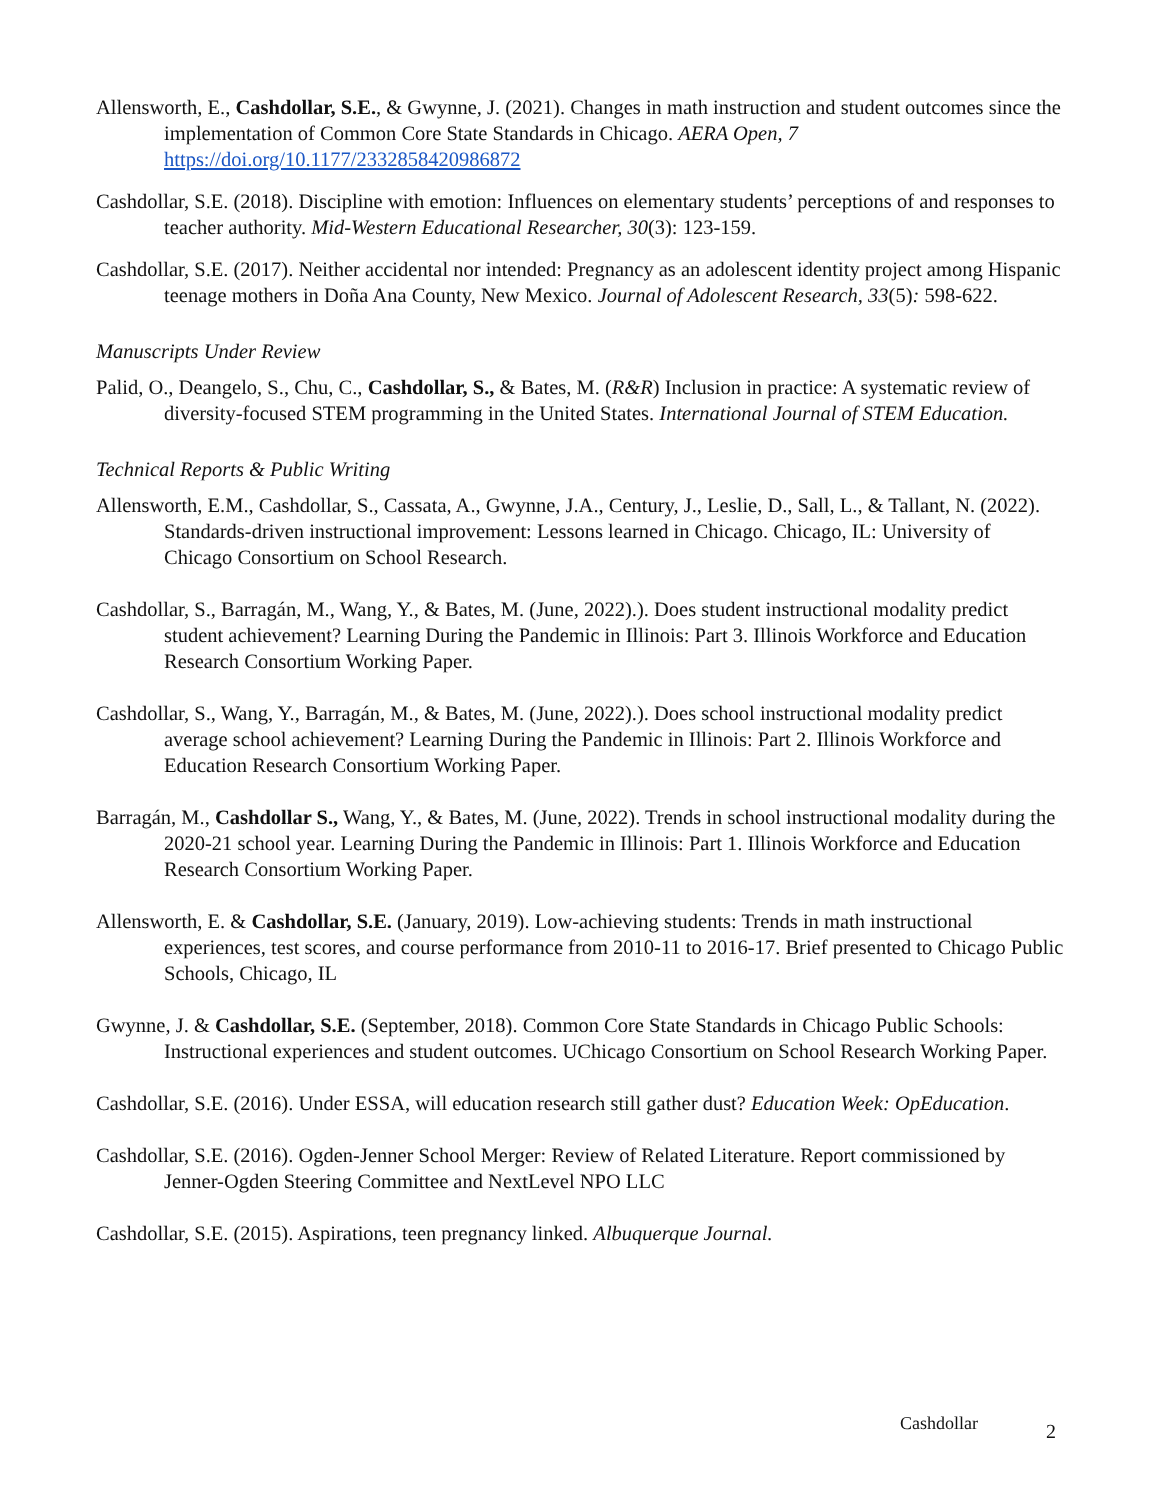Allensworth, E., Cashdollar, S.E., & Gwynne, J. (2021). Changes in math instruction and student outcomes since the implementation of Common Core State Standards in Chicago. AERA Open, 7 https://doi.org/10.1177/2332858420986872
Cashdollar, S.E. (2018). Discipline with emotion: Influences on elementary students’ perceptions of and responses to teacher authority. Mid-Western Educational Researcher, 30(3): 123-159.
Cashdollar, S.E. (2017). Neither accidental nor intended: Pregnancy as an adolescent identity project among Hispanic teenage mothers in Doña Ana County, New Mexico. Journal of Adolescent Research, 33(5): 598-622.
Manuscripts Under Review
Palid, O., Deangelo, S., Chu, C., Cashdollar, S., & Bates, M. (R&R) Inclusion in practice: A systematic review of diversity-focused STEM programming in the United States. International Journal of STEM Education.
Technical Reports & Public Writing
Allensworth, E.M., Cashdollar, S., Cassata, A., Gwynne, J.A., Century, J., Leslie, D., Sall, L., & Tallant, N. (2022). Standards-driven instructional improvement: Lessons learned in Chicago. Chicago, IL: University of Chicago Consortium on School Research.
Cashdollar, S., Barragán, M., Wang, Y., & Bates, M. (June, 2022).). Does student instructional modality predict student achievement? Learning During the Pandemic in Illinois: Part 3. Illinois Workforce and Education Research Consortium Working Paper.
Cashdollar, S., Wang, Y., Barragán, M., & Bates, M. (June, 2022).). Does school instructional modality predict average school achievement? Learning During the Pandemic in Illinois: Part 2. Illinois Workforce and Education Research Consortium Working Paper.
Barragán, M., Cashdollar S., Wang, Y., & Bates, M. (June, 2022). Trends in school instructional modality during the 2020-21 school year. Learning During the Pandemic in Illinois: Part 1. Illinois Workforce and Education Research Consortium Working Paper.
Allensworth, E. & Cashdollar, S.E. (January, 2019). Low-achieving students: Trends in math instructional experiences, test scores, and course performance from 2010-11 to 2016-17. Brief presented to Chicago Public Schools, Chicago, IL
Gwynne, J. & Cashdollar, S.E. (September, 2018). Common Core State Standards in Chicago Public Schools: Instructional experiences and student outcomes. UChicago Consortium on School Research Working Paper.
Cashdollar, S.E. (2016). Under ESSA, will education research still gather dust? Education Week: OpEducation.
Cashdollar, S.E. (2016). Ogden-Jenner School Merger: Review of Related Literature. Report commissioned by Jenner-Ogden Steering Committee and NextLevel NPO LLC
Cashdollar, S.E. (2015). Aspirations, teen pregnancy linked. Albuquerque Journal.
Cashdollar 2